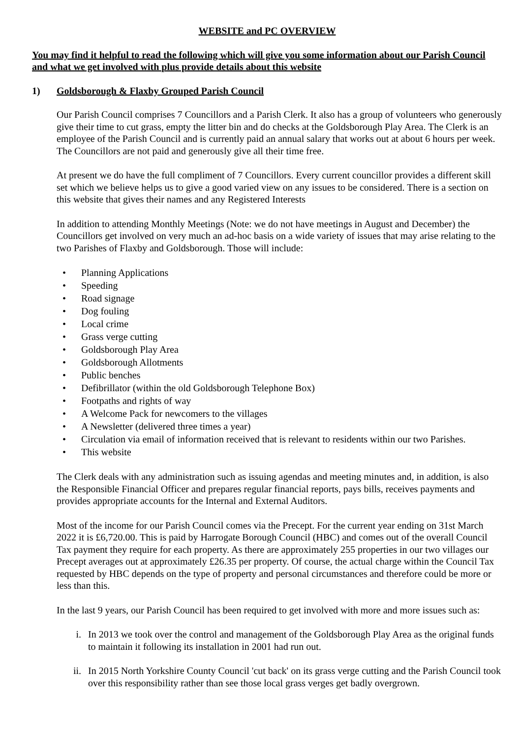WEBSITE and PC OVERVIEW
You may find it helpful to read the following which will give you some information about our Parish Council and what we get involved with plus provide details about this website
1) Goldsborough & Flaxby Grouped Parish Council
Our Parish Council comprises 7 Councillors and a Parish Clerk. It also has a group of volunteers who generously give their time to cut grass, empty the litter bin and do checks at the Goldsborough Play Area. The Clerk is an employee of the Parish Council and is currently paid an annual salary that works out at about 6 hours per week. The Councillors are not paid and generously give all their time free.
At present we do have the full compliment of 7 Councillors. Every current councillor provides a different skill set which we believe helps us to give a good varied view on any issues to be considered. There is a section on this website that gives their names and any Registered Interests
In addition to attending Monthly Meetings (Note: we do not have meetings in August and December) the Councillors get involved on very much an ad-hoc basis on a wide variety of issues that may arise relating to the two Parishes of Flaxby and Goldsborough. Those will include:
• Planning Applications
• Speeding
• Road signage
• Dog fouling
• Local crime
• Grass verge cutting
• Goldsborough Play Area
• Goldsborough Allotments
• Public benches
• Defibrillator (within the old Goldsborough Telephone Box)
• Footpaths and rights of way
• A Welcome Pack for newcomers to the villages
• A Newsletter (delivered three times a year)
• Circulation via email of information received that is relevant to residents within our two Parishes.
• This website
The Clerk deals with any administration such as issuing agendas and meeting minutes and, in addition, is also the Responsible Financial Officer and prepares regular financial reports, pays bills, receives payments and provides appropriate accounts for the Internal and External Auditors.
Most of the income for our Parish Council comes via the Precept. For the current year ending on 31st March 2022 it is £6,720.00. This is paid by Harrogate Borough Council (HBC) and comes out of the overall Council Tax payment they require for each property. As there are approximately 255 properties in our two villages our Precept averages out at approximately £26.35 per property. Of course, the actual charge within the Council Tax requested by HBC depends on the type of property and personal circumstances and therefore could be more or less than this.
In the last 9 years, our Parish Council has been required to get involved with more and more issues such as:
i. In 2013 we took over the control and management of the Goldsborough Play Area as the original funds to maintain it following its installation in 2001 had run out.
ii. In 2015 North Yorkshire County Council 'cut back' on its grass verge cutting and the Parish Council took over this responsibility rather than see those local grass verges get badly overgrown.